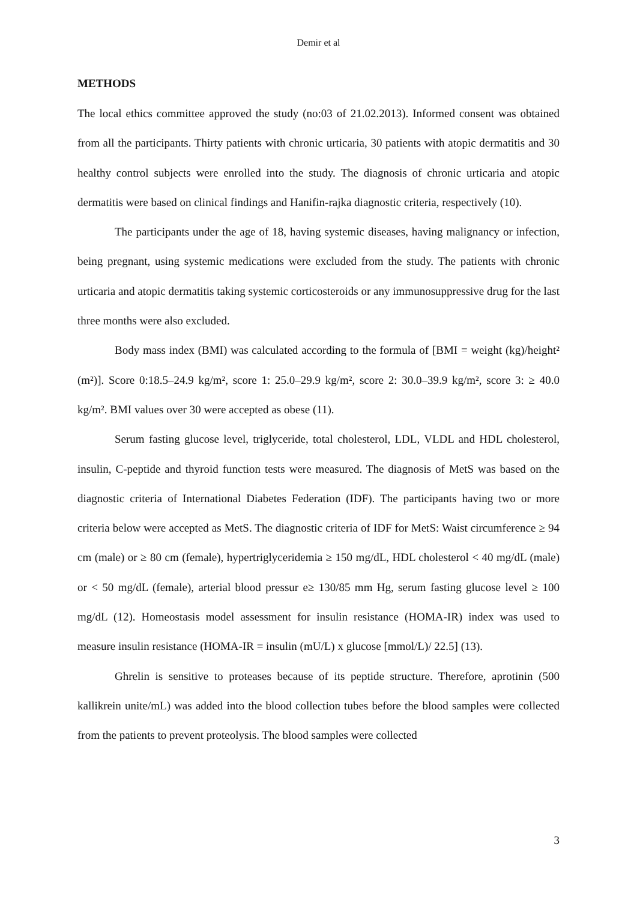Demir et al
METHODS
The local ethics committee approved the study (no:03 of 21.02.2013). Informed consent was obtained from all the participants. Thirty patients with chronic urticaria, 30 patients with atopic dermatitis and 30 healthy control subjects were enrolled into the study. The diagnosis of chronic urticaria and atopic dermatitis were based on clinical findings and Hanifin-rajka diagnostic criteria, respectively (10).
The participants under the age of 18, having systemic diseases, having malignancy or infection, being pregnant, using systemic medications were excluded from the study. The patients with chronic urticaria and atopic dermatitis taking systemic corticosteroids or any immunosuppressive drug for the last three months were also excluded.
Body mass index (BMI) was calculated according to the formula of [BMI = weight (kg)/height² (m²)]. Score 0:18.5–24.9 kg/m², score 1: 25.0–29.9 kg/m², score 2: 30.0–39.9 kg/m², score 3: ≥ 40.0 kg/m². BMI values over 30 were accepted as obese (11).
Serum fasting glucose level, triglyceride, total cholesterol, LDL, VLDL and HDL cholesterol, insulin, C-peptide and thyroid function tests were measured. The diagnosis of MetS was based on the diagnostic criteria of International Diabetes Federation (IDF). The participants having two or more criteria below were accepted as MetS. The diagnostic criteria of IDF for MetS: Waist circumference ≥ 94 cm (male) or ≥ 80 cm (female), hypertriglyceridemia ≥ 150 mg/dL, HDL cholesterol < 40 mg/dL (male) or < 50 mg/dL (female), arterial blood pressur e≥ 130/85 mm Hg, serum fasting glucose level ≥ 100 mg/dL (12). Homeostasis model assessment for insulin resistance (HOMA-IR) index was used to measure insulin resistance (HOMA-IR = insulin (mU/L) x glucose [mmol/L)/ 22.5] (13).
Ghrelin is sensitive to proteases because of its peptide structure. Therefore, aprotinin (500 kallikrein unite/mL) was added into the blood collection tubes before the blood samples were collected from the patients to prevent proteolysis. The blood samples were collected
3